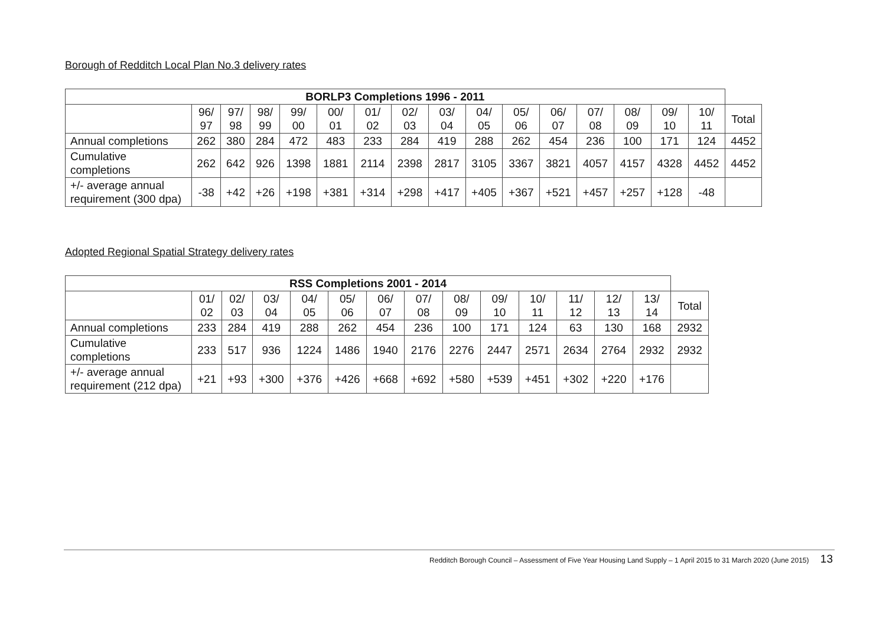Borough of Redditch Local Plan No.3 delivery rates
| BORLP3 Completions 1996 - 2011 | | | | | | | | | | | | | | | | |
| | 96/ 97 | 97/ 98 | 98/ 99 | 99/ 00 | 00/ 01 | 01/ 02 | 02/ 03 | 03/ 04 | 04/ 05 | 05/ 06 | 06/ 07 | 07/ 08 | 08/ 09 | 09/ 10 | 10/ 11 | Total |
| Annual completions | 262 | 380 | 284 | 472 | 483 | 233 | 284 | 419 | 288 | 262 | 454 | 236 | 100 | 171 | 124 | 4452 |
| Cumulative completions | 262 | 642 | 926 | 1398 | 1881 | 2114 | 2398 | 2817 | 3105 | 3367 | 3821 | 4057 | 4157 | 4328 | 4452 | 4452 |
| +/- average annual requirement (300 dpa) | -38 | +42 | +26 | +198 | +381 | +314 | +298 | +417 | +405 | +367 | +521 | +457 | +257 | +128 | -48 | |
Adopted Regional Spatial Strategy delivery rates
| RSS Completions 2001 - 2014 | | | | | | | | | | | | | | |
| | 01/ 02 | 02/ 03 | 03/ 04 | 04/ 05 | 05/ 06 | 06/ 07 | 07/ 08 | 08/ 09 | 09/ 10 | 10/ 11 | 11/ 12 | 12/ 13 | 13/ 14 | Total |
| Annual completions | 233 | 284 | 419 | 288 | 262 | 454 | 236 | 100 | 171 | 124 | 63 | 130 | 168 | 2932 |
| Cumulative completions | 233 | 517 | 936 | 1224 | 1486 | 1940 | 2176 | 2276 | 2447 | 2571 | 2634 | 2764 | 2932 | 2932 |
| +/- average annual requirement (212 dpa) | +21 | +93 | +300 | +376 | +426 | +668 | +692 | +580 | +539 | +451 | +302 | +220 | +176 | |
Redditch Borough Council – Assessment of Five Year Housing Land Supply – 1 April 2015 to 31 March 2020 (June 2015) 13